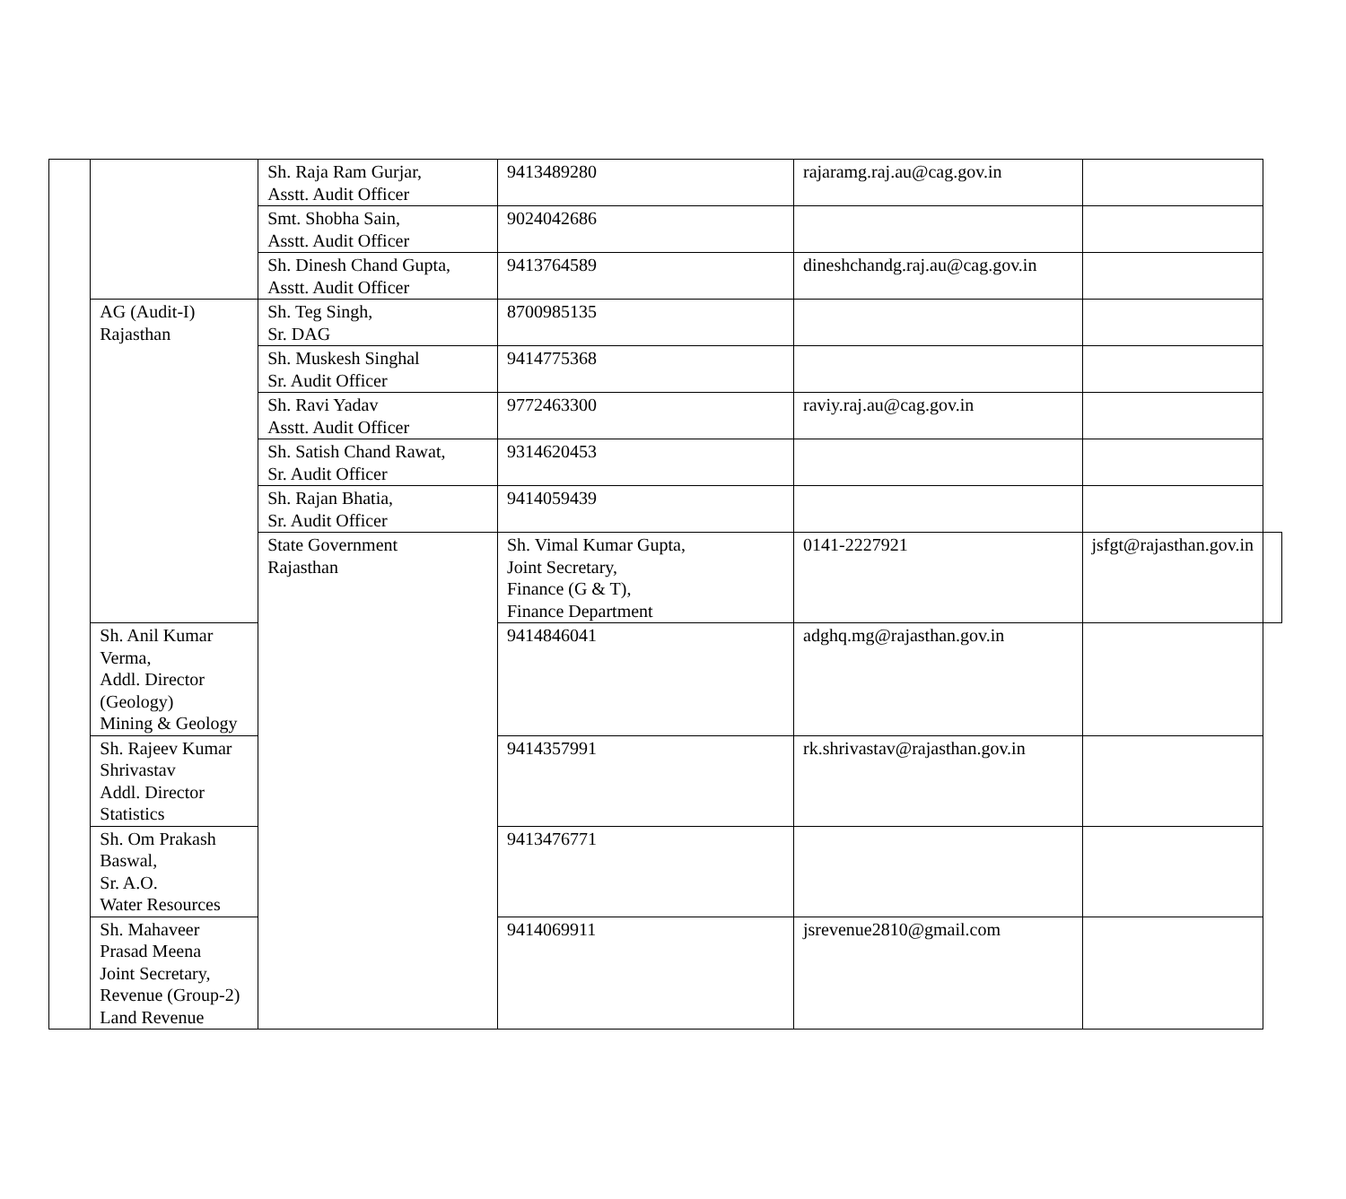| | | Sh. Raja Ram Gurjar, Asstt. Audit Officer | 9413489280 | rajaramg.raj.au@cag.gov.in | | |
| | | Smt. Shobha Sain, Asstt. Audit Officer | 9024042686 | | | |
| | | Sh. Dinesh Chand Gupta, Asstt. Audit Officer | 9413764589 | dineshchandg.raj.au@cag.gov.in | | |
| | AG (Audit-I) Rajasthan | Sh. Teg Singh, Sr. DAG | 8700985135 | | | |
| | | Sh. Muskesh Singhal Sr. Audit Officer | 9414775368 | | | |
| | | Sh. Ravi Yadav Asstt. Audit Officer | 9772463300 | raviy.raj.au@cag.gov.in | | |
| | | Sh. Satish Chand Rawat, Sr. Audit Officer | 9314620453 | | | |
| | | Sh. Rajan Bhatia, Sr. Audit Officer | 9414059439 | | | |
| | | State Government Rajasthan | Sh. Vimal Kumar Gupta, Joint Secretary, Finance (G & T), Finance Department | 0141-2227921 | jsfgt@rajasthan.gov.in | |
| | Sh. Anil Kumar Verma, Addl. Director (Geology) Mining & Geology | | 9414846041 | adghq.mg@rajasthan.gov.in | | |
| | Sh. Rajeev Kumar Shrivastav Addl. Director Statistics | | 9414357991 | rk.shrivastav@rajasthan.gov.in | | |
| | Sh. Om Prakash Baswal, Sr. A.O. Water Resources | | 9413476771 | | | |
| | Sh. Mahaveer Prasad Meena Joint Secretary, Revenue (Group-2) Land Revenue | | 9414069911 | jsrevenue2810@gmail.com | | |